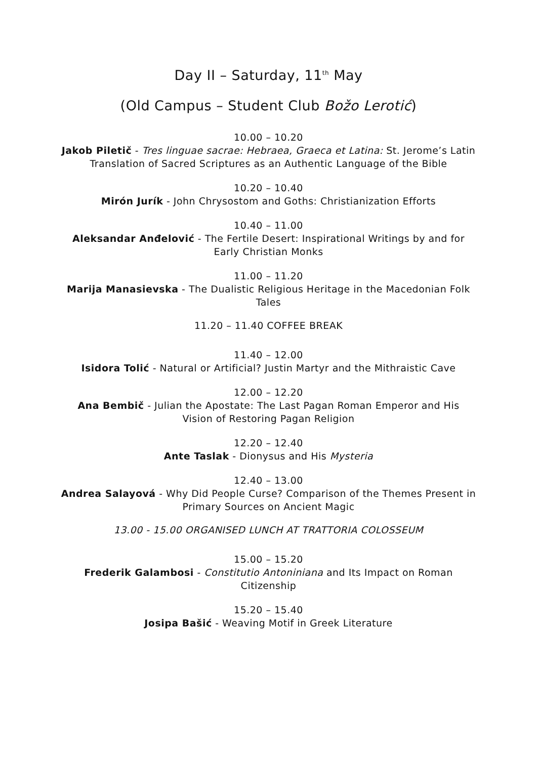Day II – Saturday, 11<sup>th</sup> May
(Old Campus – Student Club Božo Lerotić)
10.00 – 10.20
Jakob Piletič - Tres linguae sacrae: Hebraea, Graeca et Latina: St. Jerome’s Latin Translation of Sacred Scriptures as an Authentic Language of the Bible
10.20 – 10.40
Mirón Jurík - John Chrysostom and Goths: Christianization Efforts
10.40 – 11.00
Aleksandar Anđelović - The Fertile Desert: Inspirational Writings by and for Early Christian Monks
11.00 – 11.20
Marija Manasievska - The Dualistic Religious Heritage in the Macedonian Folk Tales
11.20 – 11.40 COFFEE BREAK
11.40 – 12.00
Isidora Tolić - Natural or Artificial? Justin Martyr and the Mithraistic Cave
12.00 – 12.20
Ana Bembič - Julian the Apostate: The Last Pagan Roman Emperor and His Vision of Restoring Pagan Religion
12.20 – 12.40
Ante Taslak - Dionysus and His Mysteria
12.40 – 13.00
Andrea Salayová - Why Did People Curse? Comparison of the Themes Present in Primary Sources on Ancient Magic
13.00 - 15.00 ORGANISED LUNCH AT TRATTORIA COLOSSEUM
15.00 – 15.20
Frederik Galambosi - Constitutio Antoniniana and Its Impact on Roman Citizenship
15.20 – 15.40
Josipa Bašić - Weaving Motif in Greek Literature